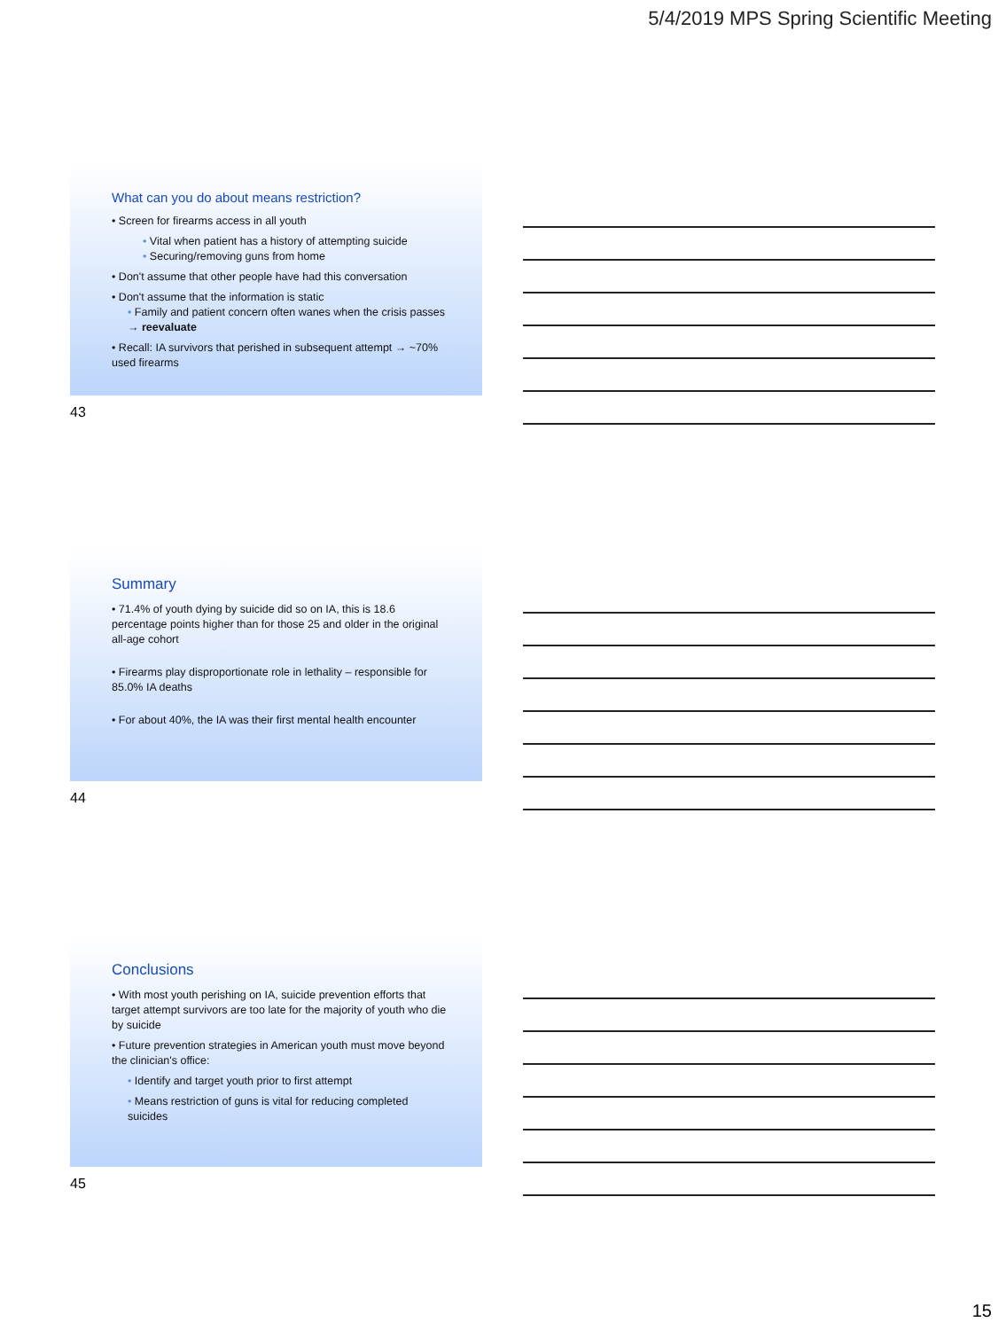5/4/2019 MPS Spring Scientific Meeting
What can you do about means restriction?
• Screen for firearms access in all youth
• Vital when patient has a history of attempting suicide
• Securing/removing guns from home
• Don't assume that other people have had this conversation
• Don't assume that the information is static
• Family and patient concern often wanes when the crisis passes → reevaluate
• Recall: IA survivors that perished in subsequent attempt → ~70% used firearms
43
Summary
• 71.4% of youth dying by suicide did so on IA, this is 18.6 percentage points higher than for those 25 and older in the original all-age cohort
• Firearms play disproportionate role in lethality – responsible for 85.0% IA deaths
• For about 40%, the IA was their first mental health encounter
44
Conclusions
• With most youth perishing on IA, suicide prevention efforts that target attempt survivors are too late for the majority of youth who die by suicide
• Future prevention strategies in American youth must move beyond the clinician's office:
• Identify and target youth prior to first attempt
• Means restriction of guns is vital for reducing completed suicides
45
15